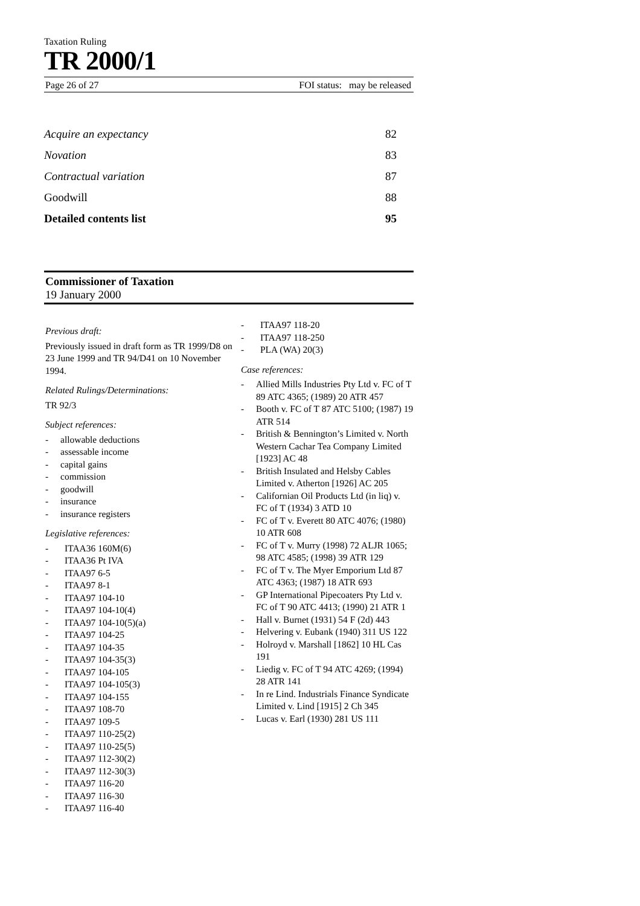Taxation Ruling
TR 2000/1
Page 26 of 27 FOI status: may be released
Acquire an expectancy 82
Novation 83
Contractual variation 87
Goodwill 88
Detailed contents list 95
Commissioner of Taxation
19 January 2000
Previous draft:
Previously issued in draft form as TR 1999/D8 on 23 June 1999 and TR 94/D41 on 10 November 1994.
Related Rulings/Determinations:
TR 92/3
Subject references:
- allowable deductions
- assessable income
- capital gains
- commission
- goodwill
- insurance
- insurance registers
Legislative references:
- ITAA36 160M(6)
- ITAA36 Pt IVA
- ITAA97 6-5
- ITAA97 8-1
- ITAA97 104-10
- ITAA97 104-10(4)
- ITAA97 104-10(5)(a)
- ITAA97 104-25
- ITAA97 104-35
- ITAA97 104-35(3)
- ITAA97 104-105
- ITAA97 104-105(3)
- ITAA97 104-155
- ITAA97 108-70
- ITAA97 109-5
- ITAA97 110-25(2)
- ITAA97 110-25(5)
- ITAA97 112-30(2)
- ITAA97 112-30(3)
- ITAA97 116-20
- ITAA97 116-30
- ITAA97 116-40
- ITAA97 118-20
- ITAA97 118-250
- PLA (WA) 20(3)
Case references:
- Allied Mills Industries Pty Ltd v. FC of T 89 ATC 4365; (1989) 20 ATR 457
- Booth v. FC of T 87 ATC 5100; (1987) 19 ATR 514
- British & Bennington’s Limited v. North Western Cachar Tea Company Limited [1923] AC 48
- British Insulated and Helsby Cables Limited v. Atherton [1926] AC 205
- Californian Oil Products Ltd (in liq) v. FC of T (1934) 3 ATD 10
- FC of T v. Everett 80 ATC 4076; (1980) 10 ATR 608
- FC of T v. Murry (1998) 72 ALJR 1065; 98 ATC 4585; (1998) 39 ATR 129
- FC of T v. The Myer Emporium Ltd 87 ATC 4363; (1987) 18 ATR 693
- GP International Pipecoaters Pty Ltd v. FC of T 90 ATC 4413; (1990) 21 ATR 1
- Hall v. Burnet (1931) 54 F (2d) 443
- Helvering v. Eubank (1940) 311 US 122
- Holroyd v. Marshall [1862] 10 HL Cas 191
- Liedig v. FC of T 94 ATC 4269; (1994) 28 ATR 141
- In re Lind. Industrials Finance Syndicate Limited v. Lind [1915] 2 Ch 345
- Lucas v. Earl (1930) 281 US 111